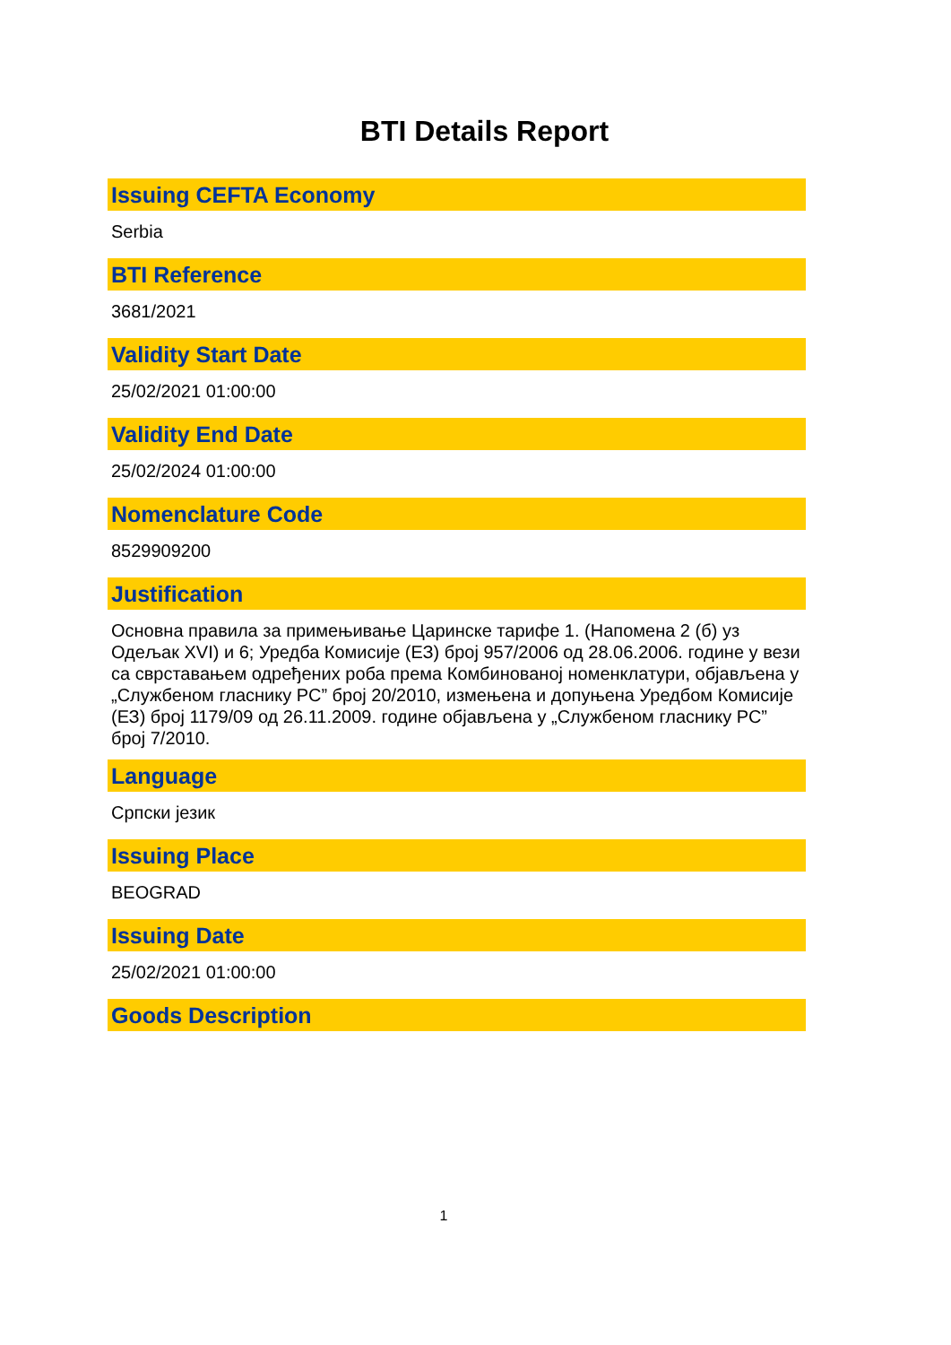BTI Details Report
Issuing CEFTA Economy
Serbia
BTI Reference
3681/2021
Validity Start Date
25/02/2021 01:00:00
Validity End Date
25/02/2024 01:00:00
Nomenclature Code
8529909200
Justification
Основна правила за примењивање Царинске тарифе 1. (Напомена 2 (б) уз Одељак XVI) и 6; Уредба Комисије (ЕЗ) број 957/2006 од 28.06.2006. године у вези са сврставањем одређених роба према Комбинованој номенклатури, објављена у „Службеном гласнику РС” број 20/2010, измењена и допуњена Уредбом Комисије (ЕЗ) број 1179/09 од 26.11.2009. године објављена у „Службеном гласнику РС” број 7/2010.
Language
Српски језик
Issuing Place
BEOGRAD
Issuing Date
25/02/2021 01:00:00
Goods Description
1